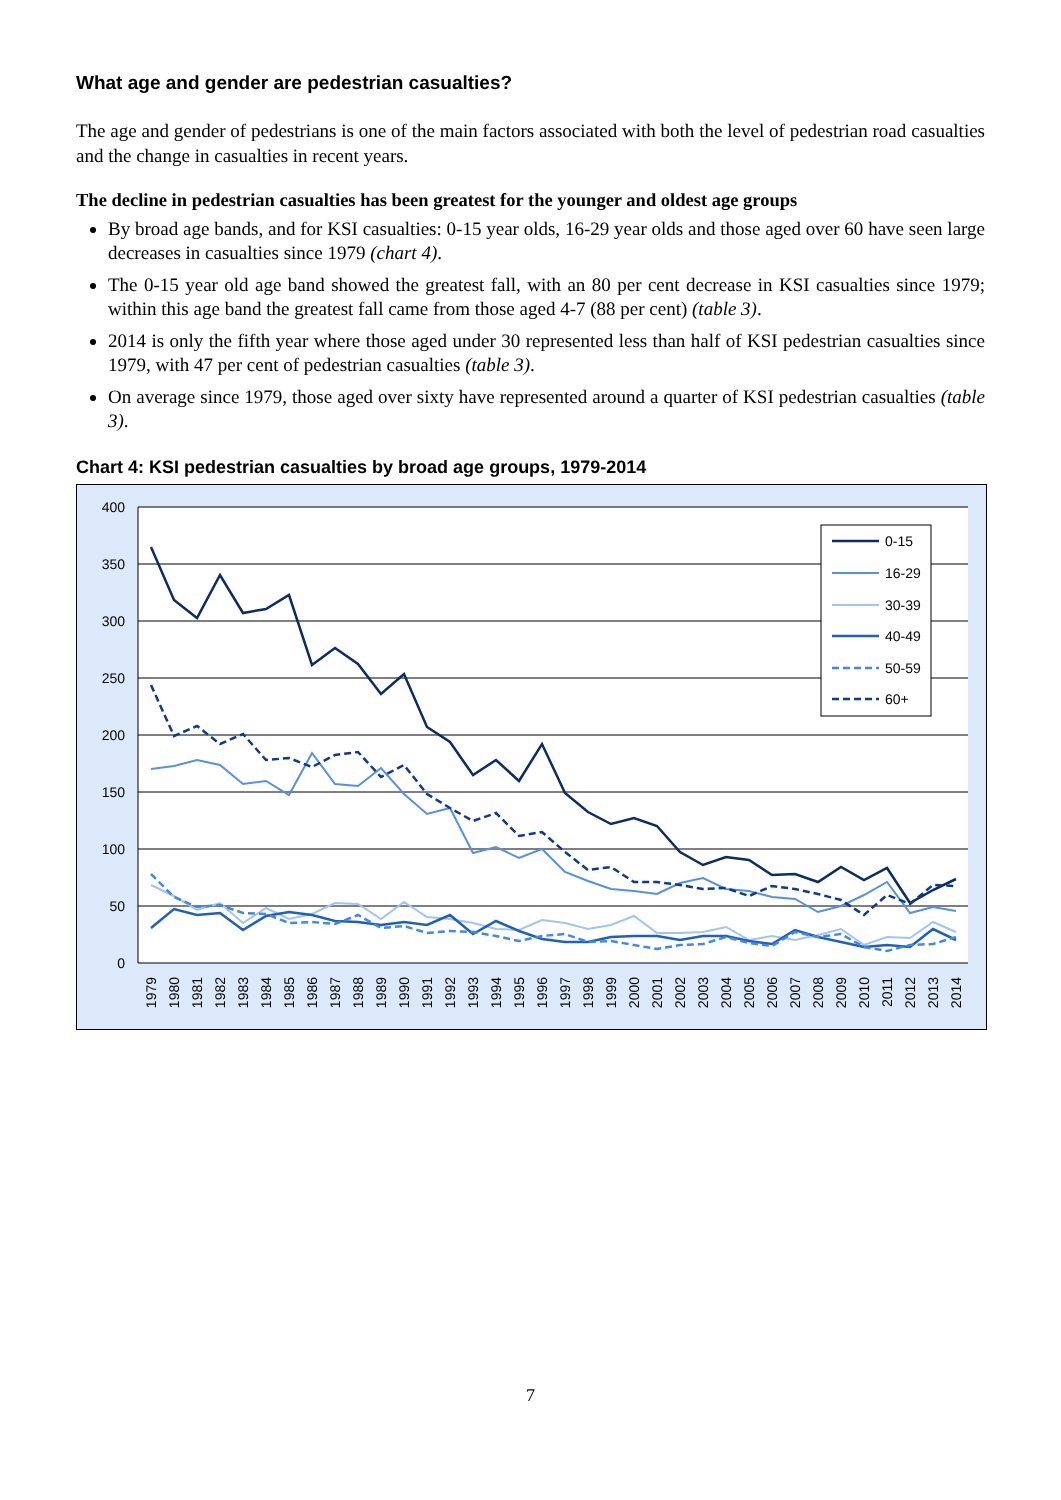What age and gender are pedestrian casualties?
The age and gender of pedestrians is one of the main factors associated with both the level of pedestrian road casualties and the change in casualties in recent years.
The decline in pedestrian casualties has been greatest for the younger and oldest age groups
By broad age bands, and for KSI casualties: 0-15 year olds, 16-29 year olds and those aged over 60 have seen large decreases in casualties since 1979 (chart 4).
The 0-15 year old age band showed the greatest fall, with an 80 per cent decrease in KSI casualties since 1979; within this age band the greatest fall came from those aged 4-7 (88 per cent) (table 3).
2014 is only the fifth year where those aged under 30 represented less than half of KSI pedestrian casualties since 1979, with 47 per cent of pedestrian casualties (table 3).
On average since 1979, those aged over sixty have represented around a quarter of KSI pedestrian casualties (table 3).
Chart 4: KSI pedestrian casualties by broad age groups, 1979-2014
400
350
300
250
200
150
100
50
0
1979
1980
1981
1982
1983
1984
1985
1986
1987
1988
1989
1990
1991
1992
1993
1994
1995
1996
1997
1998
1999
2000
2001
2002
2003
2004
2005
2006
2007
2008
2009
2010
2011
2012
2013
2014
0-15
16-29
30-39
40-49
50-59
60+
7